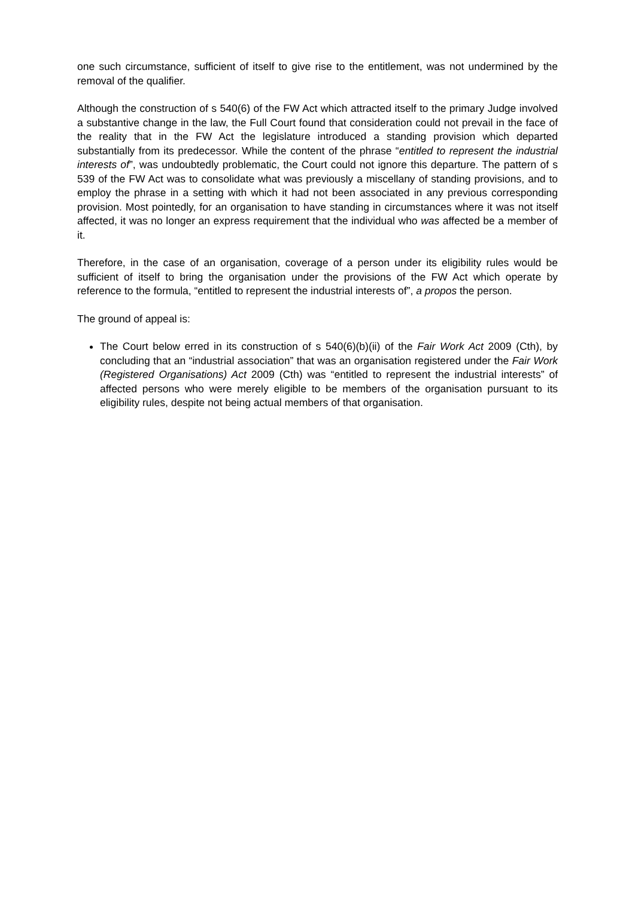one such circumstance, sufficient of itself to give rise to the entitlement, was not undermined by the removal of the qualifier.
Although the construction of s 540(6) of the FW Act which attracted itself to the primary Judge involved a substantive change in the law, the Full Court found that consideration could not prevail in the face of the reality that in the FW Act the legislature introduced a standing provision which departed substantially from its predecessor. While the content of the phrase “entitled to represent the industrial interests of”, was undoubtedly problematic, the Court could not ignore this departure. The pattern of s 539 of the FW Act was to consolidate what was previously a miscellany of standing provisions, and to employ the phrase in a setting with which it had not been associated in any previous corresponding provision. Most pointedly, for an organisation to have standing in circumstances where it was not itself affected, it was no longer an express requirement that the individual who was affected be a member of it.
Therefore, in the case of an organisation, coverage of a person under its eligibility rules would be sufficient of itself to bring the organisation under the provisions of the FW Act which operate by reference to the formula, “entitled to represent the industrial interests of”, a propos the person.
The ground of appeal is:
The Court below erred in its construction of s 540(6)(b)(ii) of the Fair Work Act 2009 (Cth), by concluding that an “industrial association” that was an organisation registered under the Fair Work (Registered Organisations) Act 2009 (Cth) was “entitled to represent the industrial interests” of affected persons who were merely eligible to be members of the organisation pursuant to its eligibility rules, despite not being actual members of that organisation.